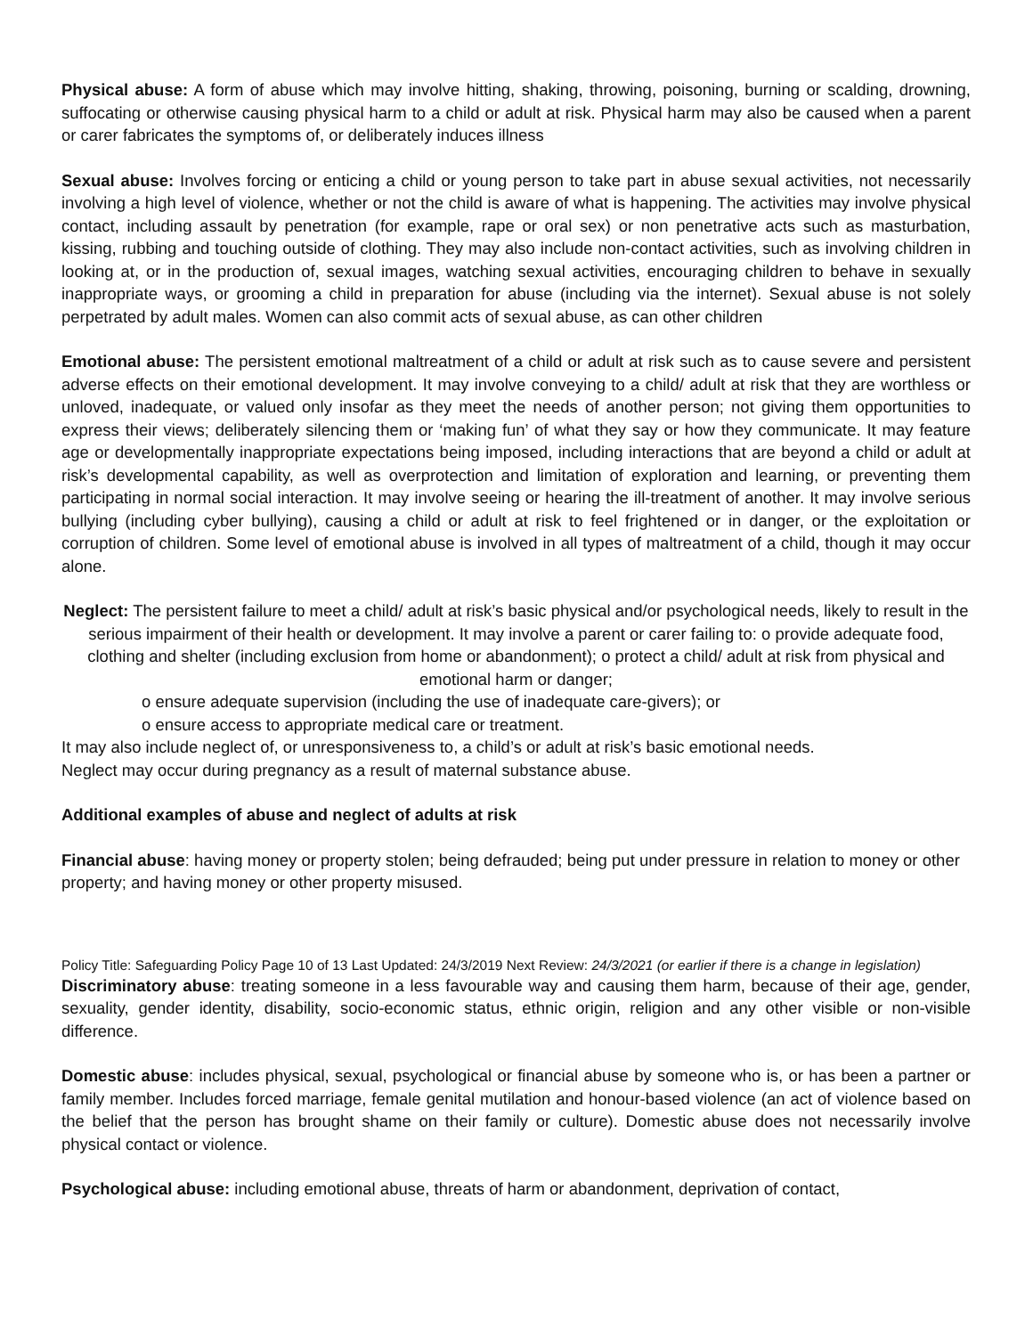Physical abuse: A form of abuse which may involve hitting, shaking, throwing, poisoning, burning or scalding, drowning, suffocating or otherwise causing physical harm to a child or adult at risk. Physical harm may also be caused when a parent or carer fabricates the symptoms of, or deliberately induces illness
Sexual abuse: Involves forcing or enticing a child or young person to take part in abuse sexual activities, not necessarily involving a high level of violence, whether or not the child is aware of what is happening. The activities may involve physical contact, including assault by penetration (for example, rape or oral sex) or non penetrative acts such as masturbation, kissing, rubbing and touching outside of clothing. They may also include non-contact activities, such as involving children in looking at, or in the production of, sexual images, watching sexual activities, encouraging children to behave in sexually inappropriate ways, or grooming a child in preparation for abuse (including via the internet). Sexual abuse is not solely perpetrated by adult males. Women can also commit acts of sexual abuse, as can other children
Emotional abuse: The persistent emotional maltreatment of a child or adult at risk such as to cause severe and persistent adverse effects on their emotional development. It may involve conveying to a child/ adult at risk that they are worthless or unloved, inadequate, or valued only insofar as they meet the needs of another person; not giving them opportunities to express their views; deliberately silencing them or ‘making fun’ of what they say or how they communicate. It may feature age or developmentally inappropriate expectations being imposed, including interactions that are beyond a child or adult at risk’s developmental capability, as well as overprotection and limitation of exploration and learning, or preventing them participating in normal social interaction. It may involve seeing or hearing the ill-treatment of another. It may involve serious bullying (including cyber bullying), causing a child or adult at risk to feel frightened or in danger, or the exploitation or corruption of children. Some level of emotional abuse is involved in all types of maltreatment of a child, though it may occur alone.
Neglect: The persistent failure to meet a child/ adult at risk’s basic physical and/or psychological needs, likely to result in the serious impairment of their health or development. It may involve a parent or carer failing to: o provide adequate food, clothing and shelter (including exclusion from home or abandonment); o protect a child/ adult at risk from physical and emotional harm or danger;
o ensure adequate supervision (including the use of inadequate care-givers); or
o ensure access to appropriate medical care or treatment.
It may also include neglect of, or unresponsiveness to, a child’s or adult at risk’s basic emotional needs.
Neglect may occur during pregnancy as a result of maternal substance abuse.
Additional examples of abuse and neglect of adults at risk
Financial abuse: having money or property stolen; being defrauded; being put under pressure in relation to money or other property; and having money or other property misused.
Policy Title: Safeguarding Policy Page 10 of 13 Last Updated: 24/3/2019 Next Review: 24/3/2021 (or earlier if there is a change in legislation)
Discriminatory abuse: treating someone in a less favourable way and causing them harm, because of their age, gender, sexuality, gender identity, disability, socio-economic status, ethnic origin, religion and any other visible or non-visible difference.
Domestic abuse: includes physical, sexual, psychological or financial abuse by someone who is, or has been a partner or family member. Includes forced marriage, female genital mutilation and honour-based violence (an act of violence based on the belief that the person has brought shame on their family or culture). Domestic abuse does not necessarily involve physical contact or violence.
Psychological abuse: including emotional abuse, threats of harm or abandonment, deprivation of contact,